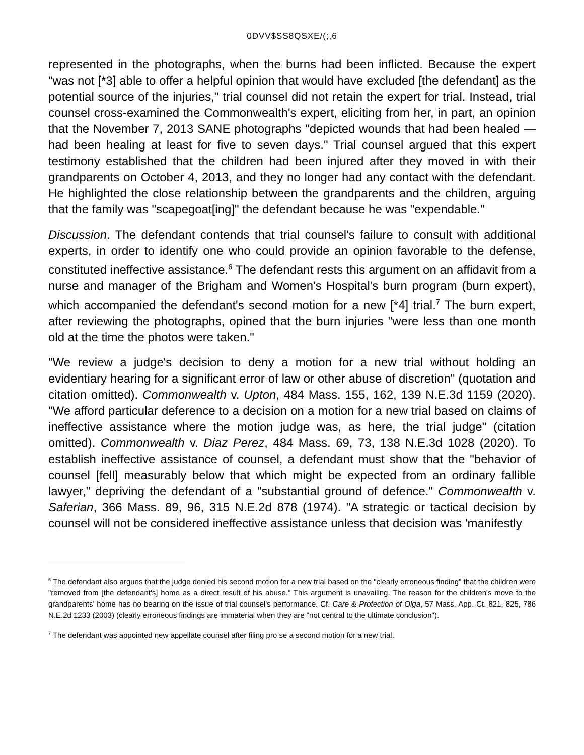0DVV$SS8QSXE/(;,6
represented in the photographs, when the burns had been inflicted. Because the expert "was not [*3] able to offer a helpful opinion that would have excluded [the defendant] as the potential source of the injuries," trial counsel did not retain the expert for trial. Instead, trial counsel cross-examined the Commonwealth's expert, eliciting from her, in part, an opinion that the November 7, 2013 SANE photographs "depicted wounds that had been healed — had been healing at least for five to seven days." Trial counsel argued that this expert testimony established that the children had been injured after they moved in with their grandparents on October 4, 2013, and they no longer had any contact with the defendant. He highlighted the close relationship between the grandparents and the children, arguing that the family was "scapegoat[ing]" the defendant because he was "expendable."
Discussion. The defendant contends that trial counsel's failure to consult with additional experts, in order to identify one who could provide an opinion favorable to the defense, constituted ineffective assistance.<sup>6</sup> The defendant rests this argument on an affidavit from a nurse and manager of the Brigham and Women's Hospital's burn program (burn expert), which accompanied the defendant's second motion for a new [*4] trial.<sup>7</sup> The burn expert, after reviewing the photographs, opined that the burn injuries "were less than one month old at the time the photos were taken."
"We review a judge's decision to deny a motion for a new trial without holding an evidentiary hearing for a significant error of law or other abuse of discretion" (quotation and citation omitted). Commonwealth v. Upton, 484 Mass. 155, 162, 139 N.E.3d 1159 (2020). "We afford particular deference to a decision on a motion for a new trial based on claims of ineffective assistance where the motion judge was, as here, the trial judge" (citation omitted). Commonwealth v. Diaz Perez, 484 Mass. 69, 73, 138 N.E.3d 1028 (2020). To establish ineffective assistance of counsel, a defendant must show that the "behavior of counsel [fell] measurably below that which might be expected from an ordinary fallible lawyer," depriving the defendant of a "substantial ground of defence." Commonwealth v. Saferian, 366 Mass. 89, 96, 315 N.E.2d 878 (1974). "A strategic or tactical decision by counsel will not be considered ineffective assistance unless that decision was 'manifestly
<sup>6</sup> The defendant also argues that the judge denied his second motion for a new trial based on the "clearly erroneous finding" that the children were "removed from [the defendant's] home as a direct result of his abuse." This argument is unavailing. The reason for the children's move to the grandparents' home has no bearing on the issue of trial counsel's performance. Cf. Care & Protection of Olga, 57 Mass. App. Ct. 821, 825, 786 N.E.2d 1233 (2003) (clearly erroneous findings are immaterial when they are "not central to the ultimate conclusion").
<sup>7</sup> The defendant was appointed new appellate counsel after filing pro se a second motion for a new trial.